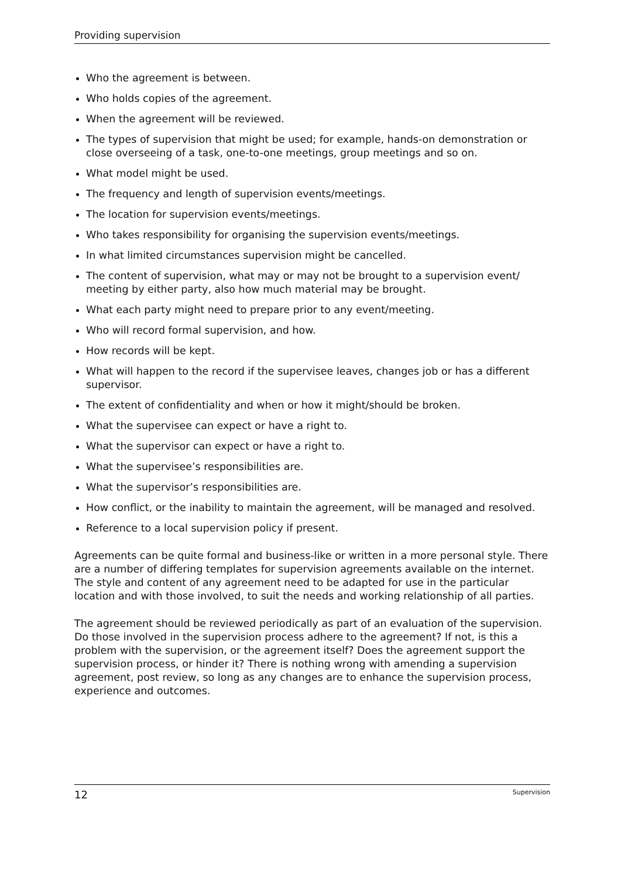Providing supervision
Who the agreement is between.
Who holds copies of the agreement.
When the agreement will be reviewed.
The types of supervision that might be used; for example, hands-on demonstration or close overseeing of a task, one-to-one meetings, group meetings and so on.
What model might be used.
The frequency and length of supervision events/meetings.
The location for supervision events/meetings.
Who takes responsibility for organising the supervision events/meetings.
In what limited circumstances supervision might be cancelled.
The content of supervision, what may or may not be brought to a supervision event/ meeting by either party, also how much material may be brought.
What each party might need to prepare prior to any event/meeting.
Who will record formal supervision, and how.
How records will be kept.
What will happen to the record if the supervisee leaves, changes job or has a different supervisor.
The extent of confidentiality and when or how it might/should be broken.
What the supervisee can expect or have a right to.
What the supervisor can expect or have a right to.
What the supervisee’s responsibilities are.
What the supervisor’s responsibilities are.
How conflict, or the inability to maintain the agreement, will be managed and resolved.
Reference to a local supervision policy if present.
Agreements can be quite formal and business-like or written in a more personal style. There are a number of differing templates for supervision agreements available on the internet. The style and content of any agreement need to be adapted for use in the particular location and with those involved, to suit the needs and working relationship of all parties.
The agreement should be reviewed periodically as part of an evaluation of the supervision. Do those involved in the supervision process adhere to the agreement? If not, is this a problem with the supervision, or the agreement itself? Does the agreement support the supervision process, or hinder it? There is nothing wrong with amending a supervision agreement, post review, so long as any changes are to enhance the supervision process, experience and outcomes.
12 Supervision